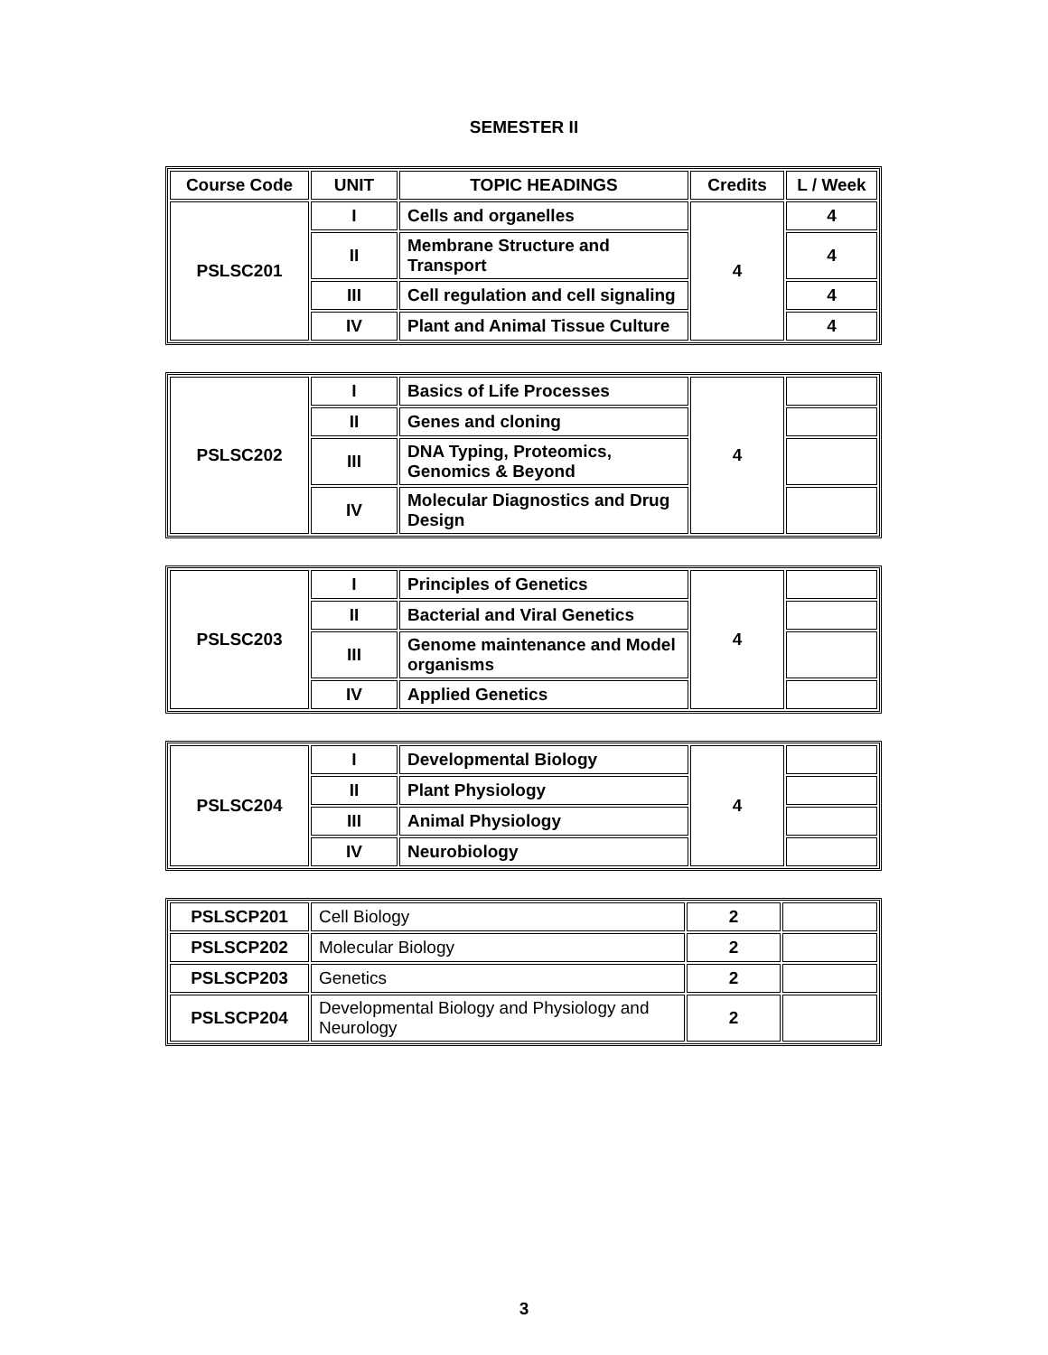SEMESTER II
| Course Code | UNIT | TOPIC HEADINGS | Credits | L / Week |
| --- | --- | --- | --- | --- |
| PSLSC201 | I | Cells and organelles | 4 | 4 |
| | II | Membrane Structure and Transport | | 4 |
| | III | Cell regulation and cell signaling | | 4 |
| | IV | Plant and Animal Tissue Culture | | 4 |
| PSLSC202 | I | Basics of Life Processes | 4 | |
| | II | Genes and cloning | | |
| | III | DNA Typing, Proteomics, Genomics & Beyond | | |
| | IV | Molecular Diagnostics and Drug Design | | |
| PSLSC203 | I | Principles of Genetics | 4 | |
| | II | Bacterial and Viral Genetics | | |
| | III | Genome maintenance and Model organisms | | |
| | IV | Applied Genetics | | |
| PSLSC204 | I | Developmental Biology | 4 | |
| | II | Plant Physiology | | |
| | III | Animal Physiology | | |
| | IV | Neurobiology | | |
| PSLSCP201 | Cell Biology | 2 | |
| PSLSCP202 | Molecular Biology | 2 | |
| PSLSCP203 | Genetics | 2 | |
| PSLSCP204 | Developmental Biology and Physiology and Neurology | 2 | |
3